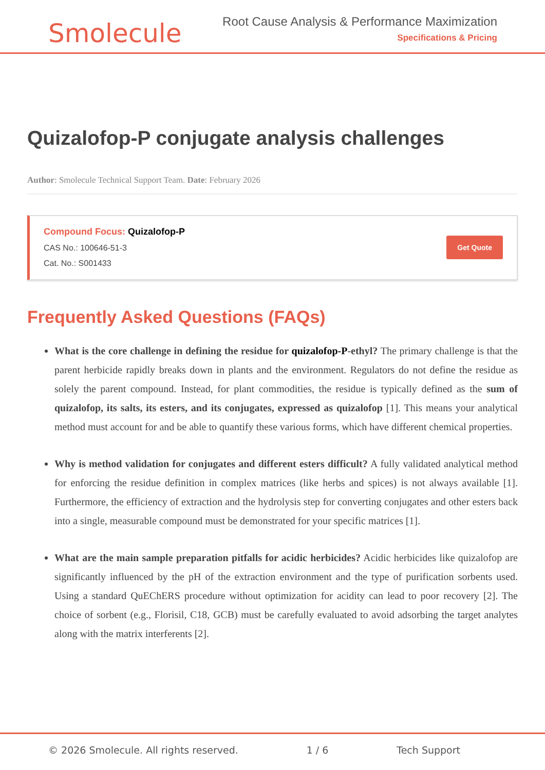Smolecule
Root Cause Analysis & Performance Maximization
Specifications & Pricing
Quizalofop-P conjugate analysis challenges
Author: Smolecule Technical Support Team. Date: February 2026
Compound Focus: Quizalofop-P
CAS No.: 100646-51-3
Cat. No.: S001433
Get Quote
Frequently Asked Questions (FAQs)
What is the core challenge in defining the residue for quizalofop-P-ethyl? The primary challenge is that the parent herbicide rapidly breaks down in plants and the environment. Regulators do not define the residue as solely the parent compound. Instead, for plant commodities, the residue is typically defined as the sum of quizalofop, its salts, its esters, and its conjugates, expressed as quizalofop [1]. This means your analytical method must account for and be able to quantify these various forms, which have different chemical properties.
Why is method validation for conjugates and different esters difficult? A fully validated analytical method for enforcing the residue definition in complex matrices (like herbs and spices) is not always available [1]. Furthermore, the efficiency of extraction and the hydrolysis step for converting conjugates and other esters back into a single, measurable compound must be demonstrated for your specific matrices [1].
What are the main sample preparation pitfalls for acidic herbicides? Acidic herbicides like quizalofop are significantly influenced by the pH of the extraction environment and the type of purification sorbents used. Using a standard QuEChERS procedure without optimization for acidity can lead to poor recovery [2]. The choice of sorbent (e.g., Florisil, C18, GCB) must be carefully evaluated to avoid adsorbing the target analytes along with the matrix interferents [2].
© 2026 Smolecule. All rights reserved. 1 / 6 Tech Support